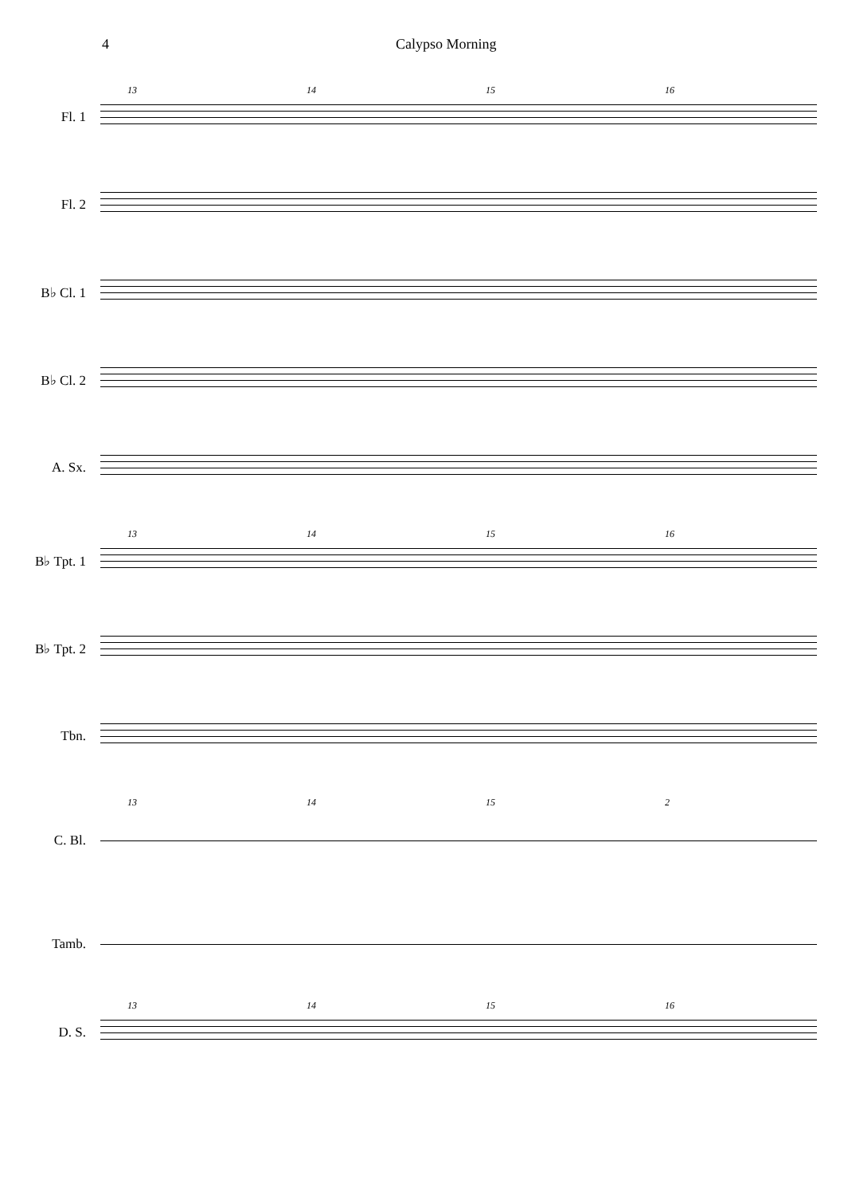4 Calypso Morning
13 14 15 16
Fl. 1
Fl. 2
B♭ Cl. 1
B♭ Cl. 2
A. Sx.
13 14 15 16
B♭ Tpt. 1
B♭ Tpt. 2
Tbn.
13 14 15 2
C. Bl.
Tamb.
13 14 15 16
D. S.